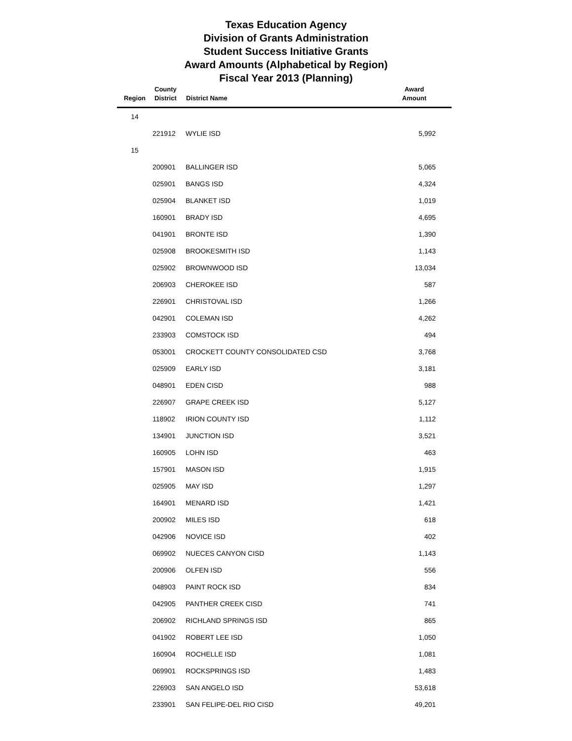Texas Education Agency
Division of Grants Administration
Student Success Initiative Grants
Award Amounts (Alphabetical by Region)
Fiscal Year 2013 (Planning)
| Region | County District | District Name | Award Amount |
| --- | --- | --- | --- |
| 14 | | | |
| | 221912 | WYLIE ISD | 5,992 |
| 15 | | | |
| | 200901 | BALLINGER ISD | 5,065 |
| | 025901 | BANGS ISD | 4,324 |
| | 025904 | BLANKET ISD | 1,019 |
| | 160901 | BRADY ISD | 4,695 |
| | 041901 | BRONTE ISD | 1,390 |
| | 025908 | BROOKESMITH ISD | 1,143 |
| | 025902 | BROWNWOOD ISD | 13,034 |
| | 206903 | CHEROKEE ISD | 587 |
| | 226901 | CHRISTOVAL ISD | 1,266 |
| | 042901 | COLEMAN ISD | 4,262 |
| | 233903 | COMSTOCK ISD | 494 |
| | 053001 | CROCKETT COUNTY CONSOLIDATED CSD | 3,768 |
| | 025909 | EARLY ISD | 3,181 |
| | 048901 | EDEN CISD | 988 |
| | 226907 | GRAPE CREEK ISD | 5,127 |
| | 118902 | IRION COUNTY ISD | 1,112 |
| | 134901 | JUNCTION ISD | 3,521 |
| | 160905 | LOHN ISD | 463 |
| | 157901 | MASON ISD | 1,915 |
| | 025905 | MAY ISD | 1,297 |
| | 164901 | MENARD ISD | 1,421 |
| | 200902 | MILES ISD | 618 |
| | 042906 | NOVICE ISD | 402 |
| | 069902 | NUECES CANYON CISD | 1,143 |
| | 200906 | OLFEN ISD | 556 |
| | 048903 | PAINT ROCK ISD | 834 |
| | 042905 | PANTHER CREEK CISD | 741 |
| | 206902 | RICHLAND SPRINGS ISD | 865 |
| | 041902 | ROBERT LEE ISD | 1,050 |
| | 160904 | ROCHELLE ISD | 1,081 |
| | 069901 | ROCKSPRINGS ISD | 1,483 |
| | 226903 | SAN ANGELO ISD | 53,618 |
| | 233901 | SAN FELIPE-DEL RIO CISD | 49,201 |